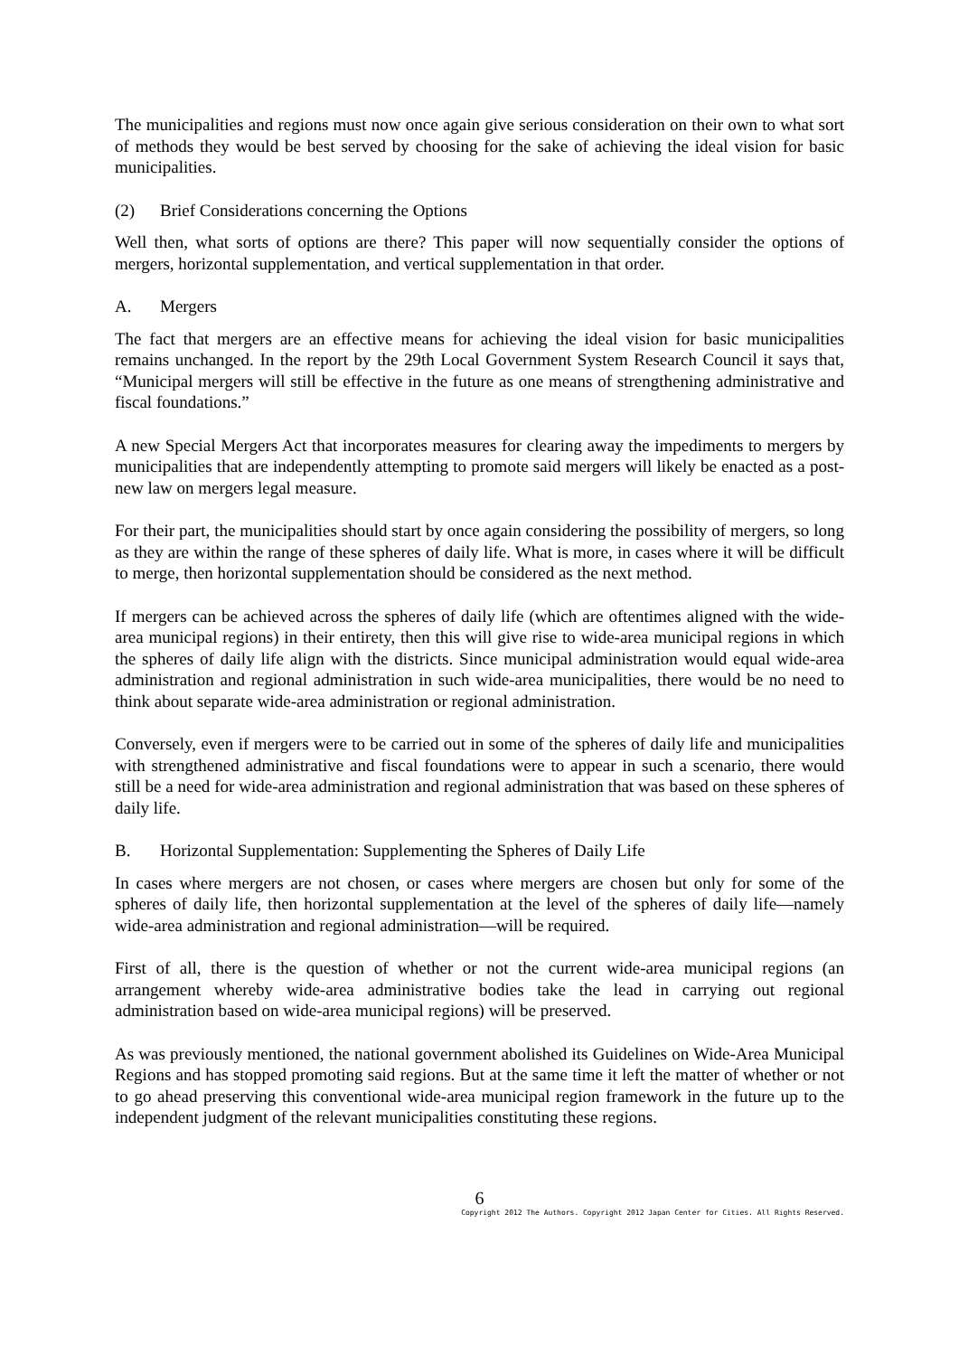The municipalities and regions must now once again give serious consideration on their own to what sort of methods they would be best served by choosing for the sake of achieving the ideal vision for basic municipalities.
(2) Brief Considerations concerning the Options
Well then, what sorts of options are there? This paper will now sequentially consider the options of mergers, horizontal supplementation, and vertical supplementation in that order.
A. Mergers
The fact that mergers are an effective means for achieving the ideal vision for basic municipalities remains unchanged. In the report by the 29th Local Government System Research Council it says that, “Municipal mergers will still be effective in the future as one means of strengthening administrative and fiscal foundations.”
A new Special Mergers Act that incorporates measures for clearing away the impediments to mergers by municipalities that are independently attempting to promote said mergers will likely be enacted as a post-new law on mergers legal measure.
For their part, the municipalities should start by once again considering the possibility of mergers, so long as they are within the range of these spheres of daily life. What is more, in cases where it will be difficult to merge, then horizontal supplementation should be considered as the next method.
If mergers can be achieved across the spheres of daily life (which are oftentimes aligned with the wide-area municipal regions) in their entirety, then this will give rise to wide-area municipal regions in which the spheres of daily life align with the districts. Since municipal administration would equal wide-area administration and regional administration in such wide-area municipalities, there would be no need to think about separate wide-area administration or regional administration.
Conversely, even if mergers were to be carried out in some of the spheres of daily life and municipalities with strengthened administrative and fiscal foundations were to appear in such a scenario, there would still be a need for wide-area administration and regional administration that was based on these spheres of daily life.
B. Horizontal Supplementation: Supplementing the Spheres of Daily Life
In cases where mergers are not chosen, or cases where mergers are chosen but only for some of the spheres of daily life, then horizontal supplementation at the level of the spheres of daily life—namely wide-area administration and regional administration—will be required.
First of all, there is the question of whether or not the current wide-area municipal regions (an arrangement whereby wide-area administrative bodies take the lead in carrying out regional administration based on wide-area municipal regions) will be preserved.
As was previously mentioned, the national government abolished its Guidelines on Wide-Area Municipal Regions and has stopped promoting said regions. But at the same time it left the matter of whether or not to go ahead preserving this conventional wide-area municipal region framework in the future up to the independent judgment of the relevant municipalities constituting these regions.
6
Copyright 2012 The Authors. Copyright 2012 Japan Center for Cities. All Rights Reserved.